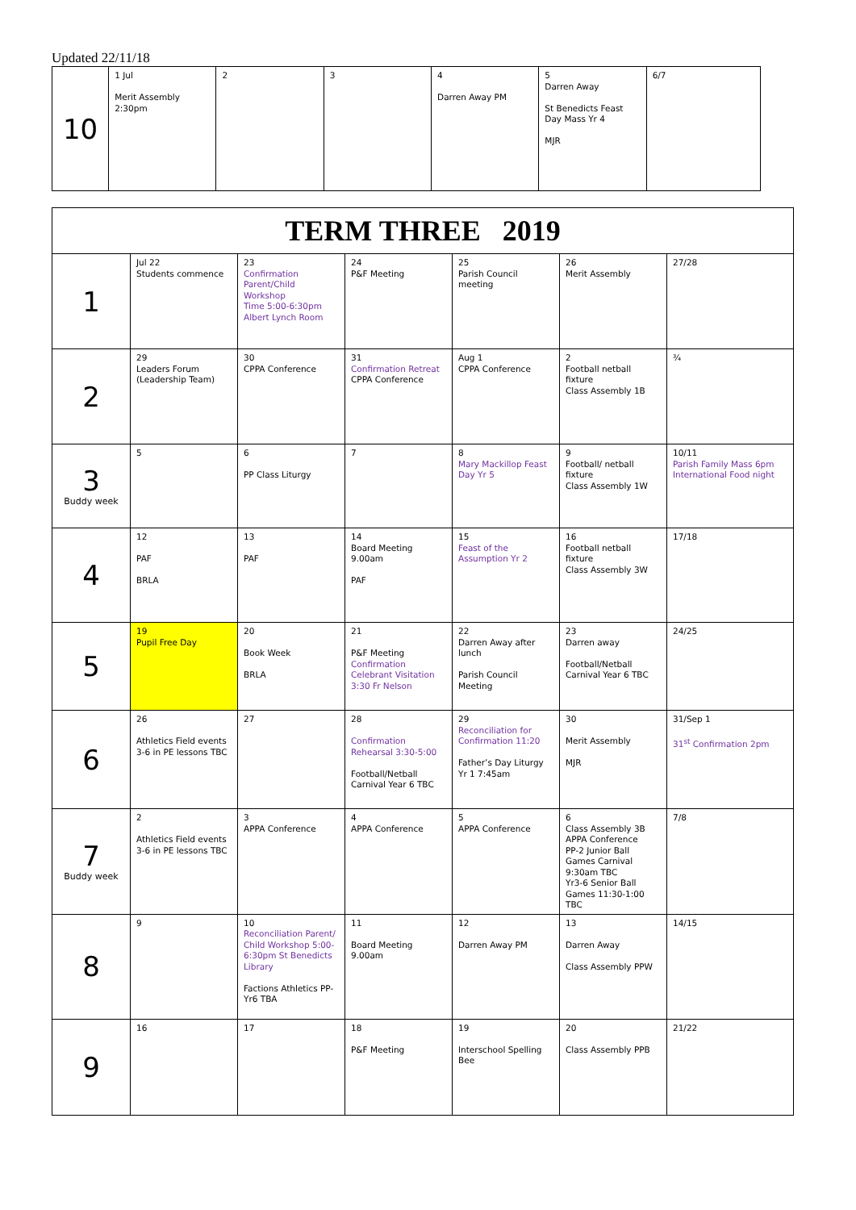Updated 22/11/18
| 10 | 1 Jul Merit Assembly 2:30pm | 2 | 3 | 4 Darren Away PM | 5 Darren Away St Benedicts Feast Day Mass Yr 4 MJR | 6/7 |
| TERM THREE 2019 | | | | | | |
| 1 | Jul 22 Students commence | 23 Confirmation Parent/Child Workshop Time 5:00-6:30pm Albert Lynch Room | 24 P&F Meeting | 25 Parish Council meeting | 26 Merit Assembly | 27/28 |
| 2 | 29 Leaders Forum (Leadership Team) | 30 CPPA Conference | 31 Confirmation Retreat CPPA Conference | Aug 1 CPPA Conference | 2 Football netball fixture Class Assembly 1B | ¾ |
| 3 Buddy week | 5 | 6 PP Class Liturgy | 7 | 8 Mary Mackillop Feast Day Yr 5 | 9 Football/ netball fixture Class Assembly 1W | 10/11 Parish Family Mass 6pm International Food night |
| 4 | 12 PAF BRLA | 13 PAF | 14 Board Meeting 9.00am PAF | 15 Feast of the Assumption Yr 2 | 16 Football netball fixture Class Assembly 3W | 17/18 |
| 5 | 19 Pupil Free Day | 20 Book Week BRLA | 21 P&F Meeting Confirmation Celebrant Visitation 3:30 Fr Nelson | 22 Darren Away after lunch Parish Council Meeting | 23 Darren away Football/Netball Carnival Year 6 TBC | 24/25 |
| 6 | 26 Athletics Field events 3-6 in PE lessons TBC | 27 | 28 Confirmation Rehearsal 3:30-5:00 Football/Netball Carnival Year 6 TBC | 29 Reconciliation for Confirmation 11:20 Father’s Day Liturgy Yr 1 7:45am | 30 Merit Assembly MJR | 31/Sep 1 31<sup>st</sup> Confirmation 2pm |
| 7 Buddy week | 2 Athletics Field events 3-6 in PE lessons TBC | 3 APPA Conference | 4 APPA Conference | 5 APPA Conference | 6 Class Assembly 3B APPA Conference PP-2 Junior Ball Games Carnival 9:30am TBC Yr3-6 Senior Ball Games 11:30-1:00 TBC | 7/8 |
| 8 | 9 | 10 Reconciliation Parent/ Child Workshop 5:00-6:30pm St Benedicts Library Factions Athletics PP-Yr6 TBA | 11 Board Meeting 9.00am | 12 Darren Away PM | 13 Darren Away Class Assembly PPW | 14/15 |
| 9 | 16 | 17 | 18 P&F Meeting | 19 Interschool Spelling Bee | 20 Class Assembly PPB | 21/22 |